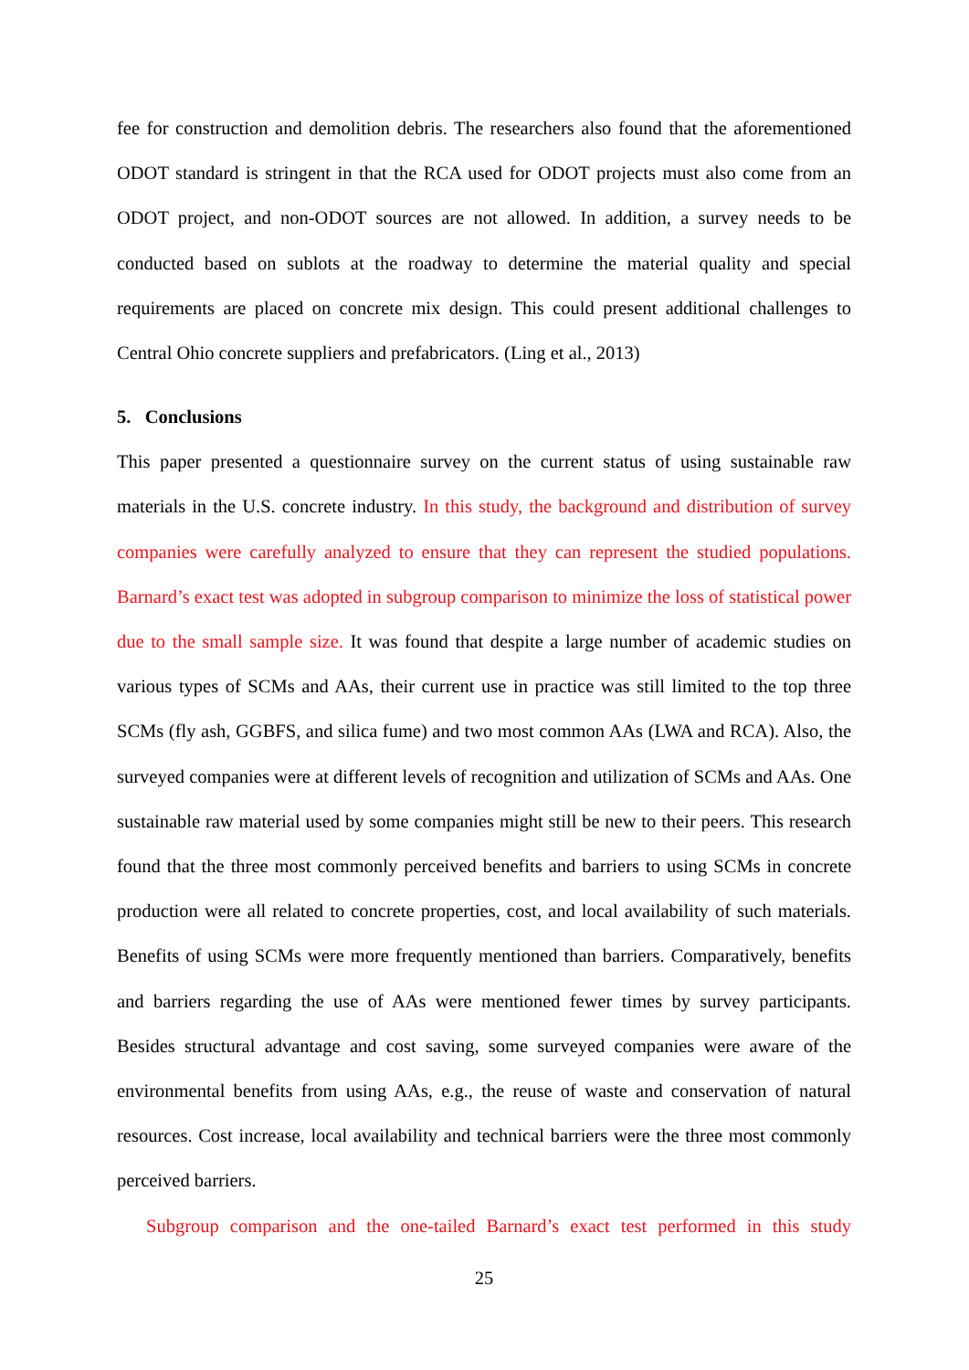fee for construction and demolition debris. The researchers also found that the aforementioned ODOT standard is stringent in that the RCA used for ODOT projects must also come from an ODOT project, and non-ODOT sources are not allowed. In addition, a survey needs to be conducted based on sublots at the roadway to determine the material quality and special requirements are placed on concrete mix design. This could present additional challenges to Central Ohio concrete suppliers and prefabricators. (Ling et al., 2013)
5. Conclusions
This paper presented a questionnaire survey on the current status of using sustainable raw materials in the U.S. concrete industry. In this study, the background and distribution of survey companies were carefully analyzed to ensure that they can represent the studied populations. Barnard’s exact test was adopted in subgroup comparison to minimize the loss of statistical power due to the small sample size. It was found that despite a large number of academic studies on various types of SCMs and AAs, their current use in practice was still limited to the top three SCMs (fly ash, GGBFS, and silica fume) and two most common AAs (LWA and RCA). Also, the surveyed companies were at different levels of recognition and utilization of SCMs and AAs. One sustainable raw material used by some companies might still be new to their peers. This research found that the three most commonly perceived benefits and barriers to using SCMs in concrete production were all related to concrete properties, cost, and local availability of such materials. Benefits of using SCMs were more frequently mentioned than barriers. Comparatively, benefits and barriers regarding the use of AAs were mentioned fewer times by survey participants. Besides structural advantage and cost saving, some surveyed companies were aware of the environmental benefits from using AAs, e.g., the reuse of waste and conservation of natural resources. Cost increase, local availability and technical barriers were the three most commonly perceived barriers.
Subgroup comparison and the one-tailed Barnard’s exact test performed in this study
25